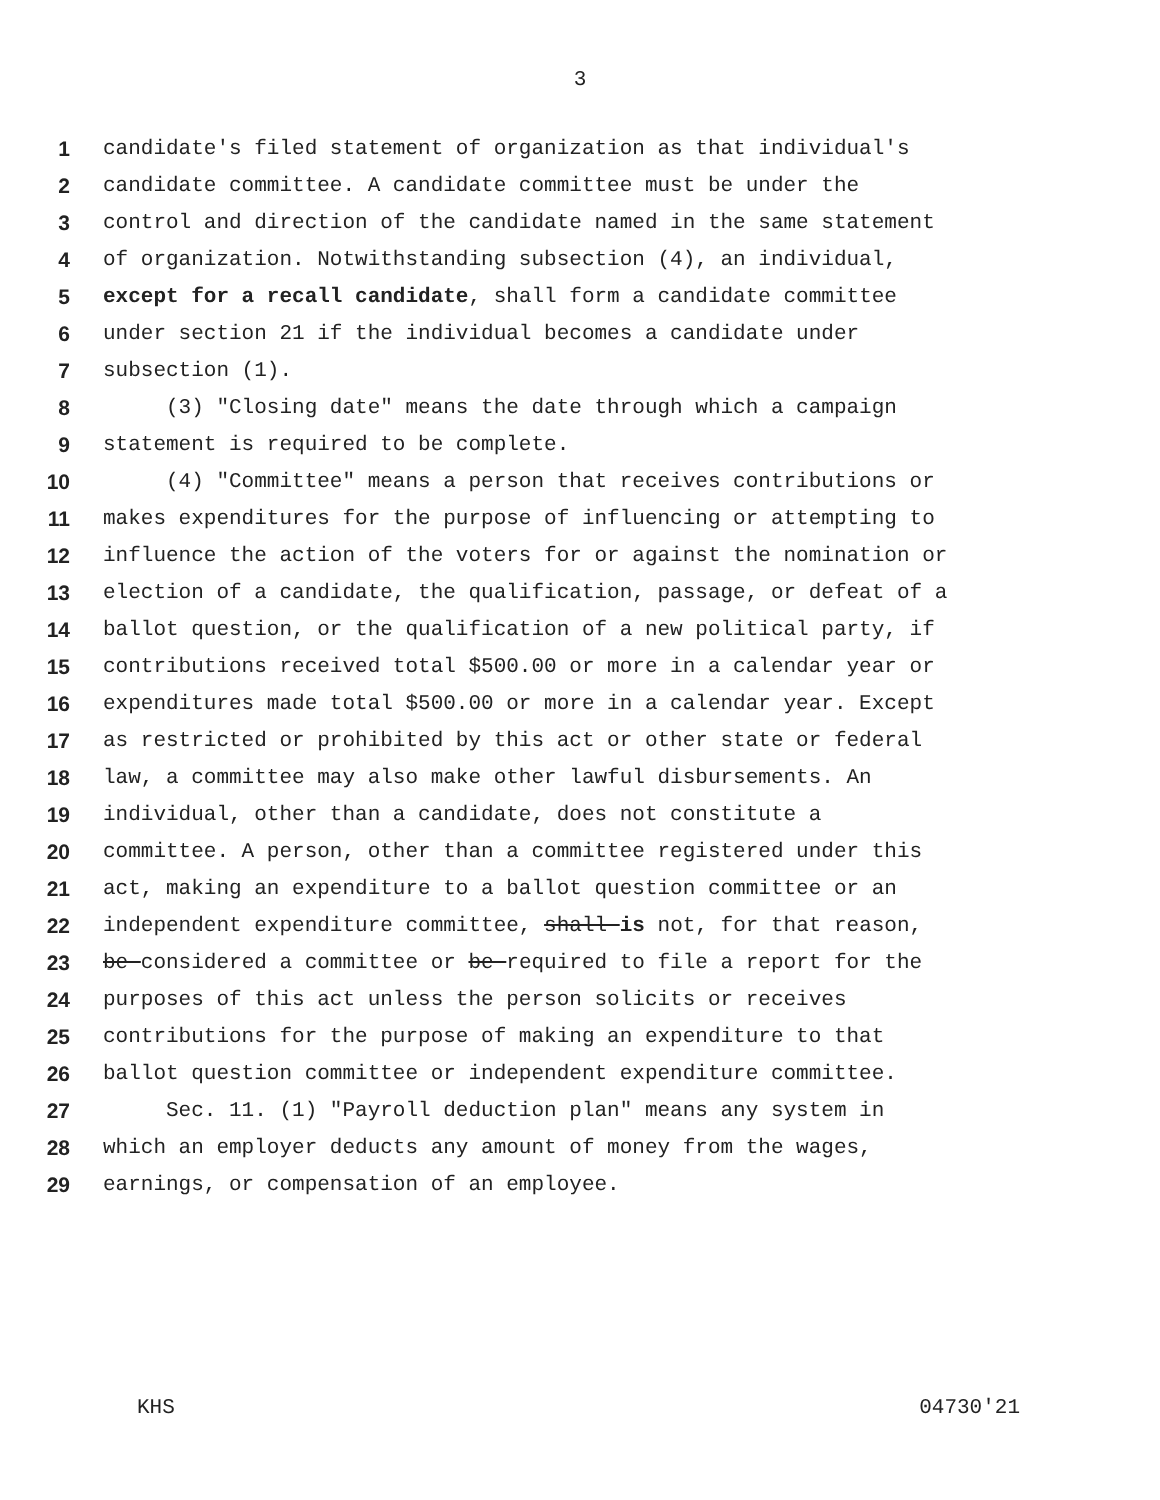3
1 candidate's filed statement of organization as that individual's
2 candidate committee. A candidate committee must be under the
3 control and direction of the candidate named in the same statement
4 of organization. Notwithstanding subsection (4), an individual,
5 except for a recall candidate, shall form a candidate committee
6 under section 21 if the individual becomes a candidate under
7 subsection (1).
8 (3) "Closing date" means the date through which a campaign
9 statement is required to be complete.
10 (4) "Committee" means a person that receives contributions or
11 makes expenditures for the purpose of influencing or attempting to
12 influence the action of the voters for or against the nomination or
13 election of a candidate, the qualification, passage, or defeat of a
14 ballot question, or the qualification of a new political party, if
15 contributions received total $500.00 or more in a calendar year or
16 expenditures made total $500.00 or more in a calendar year. Except
17 as restricted or prohibited by this act or other state or federal
18 law, a committee may also make other lawful disbursements. An
19 individual, other than a candidate, does not constitute a
20 committee. A person, other than a committee registered under this
21 act, making an expenditure to a ballot question committee or an
22 independent expenditure committee, shall is not, for that reason,
23 be considered a committee or be required to file a report for the
24 purposes of this act unless the person solicits or receives
25 contributions for the purpose of making an expenditure to that
26 ballot question committee or independent expenditure committee.
27 Sec. 11. (1) "Payroll deduction plan" means any system in
28 which an employer deducts any amount of money from the wages,
29 earnings, or compensation of an employee.
KHS 04730'21